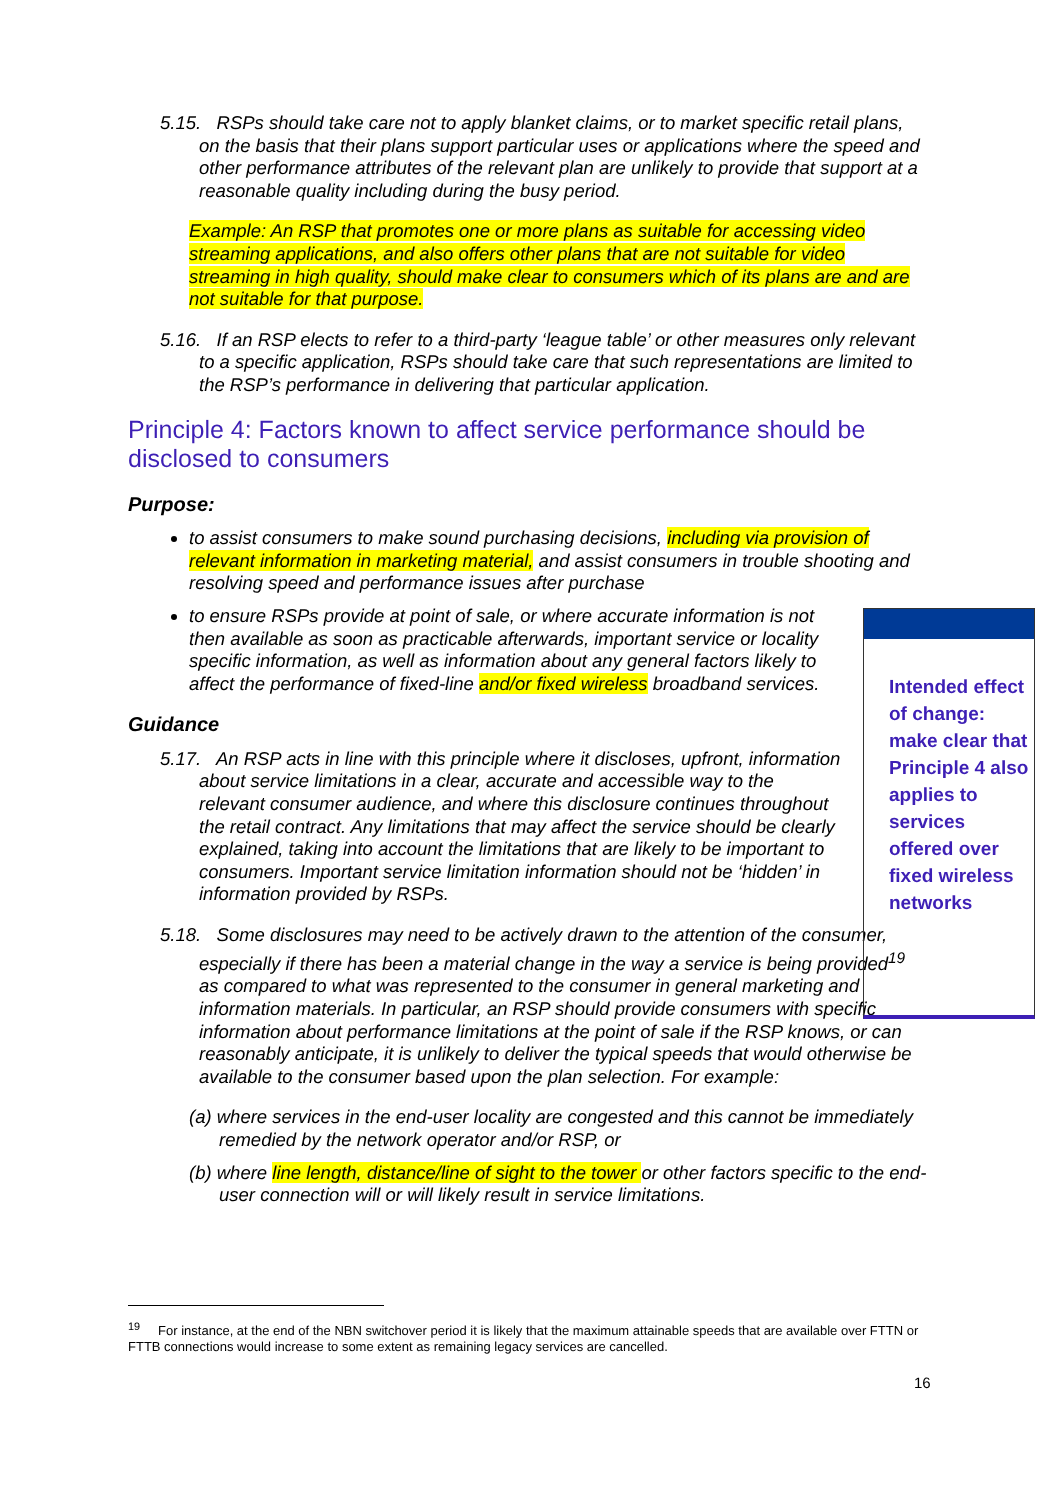5.15. RSPs should take care not to apply blanket claims, or to market specific retail plans, on the basis that their plans support particular uses or applications where the speed and other performance attributes of the relevant plan are unlikely to provide that support at a reasonable quality including during the busy period.
Example: An RSP that promotes one or more plans as suitable for accessing video streaming applications, and also offers other plans that are not suitable for video streaming in high quality, should make clear to consumers which of its plans are and are not suitable for that purpose.
5.16. If an RSP elects to refer to a third-party ‘league table’ or other measures only relevant to a specific application, RSPs should take care that such representations are limited to the RSP’s performance in delivering that particular application.
Principle 4: Factors known to affect service performance should be disclosed to consumers
Purpose:
to assist consumers to make sound purchasing decisions, including via provision of relevant information in marketing material, and assist consumers in trouble shooting and resolving speed and performance issues after purchase
to ensure RSPs provide at point of sale, or where accurate information is not then available as soon as practicable afterwards, important service or locality specific information, as well as information about any general factors likely to affect the performance of fixed-line and/or fixed wireless broadband services.
Guidance
5.17. An RSP acts in line with this principle where it discloses, upfront, information about service limitations in a clear, accurate and accessible way to the relevant consumer audience, and where this disclosure continues throughout the retail contract. Any limitations that may affect the service should be clearly explained, taking into account the limitations that are likely to be important to consumers. Important service limitation information should not be ‘hidden’ in information provided by RSPs.
5.18. Some disclosures may need to be actively drawn to the attention of the consumer, especially if there has been a material change in the way a service is being provided<sup>19</sup> as compared to what was represented to the consumer in general marketing and information materials. In particular, an RSP should provide consumers with specific information about performance limitations at the point of sale if the RSP knows, or can reasonably anticipate, it is unlikely to deliver the typical speeds that would otherwise be available to the consumer based upon the plan selection. For example:
(a) where services in the end-user locality are congested and this cannot be immediately remedied by the network operator and/or RSP, or
(b) where line length, distance/line of sight to the tower or other factors specific to the end-user connection will or will likely result in service limitations.
Intended effect of change: make clear that Principle 4 also applies to services offered over fixed wireless networks
<sup>19</sup> For instance, at the end of the NBN switchover period it is likely that the maximum attainable speeds that are available over FTTN or FTTB connections would increase to some extent as remaining legacy services are cancelled.
16